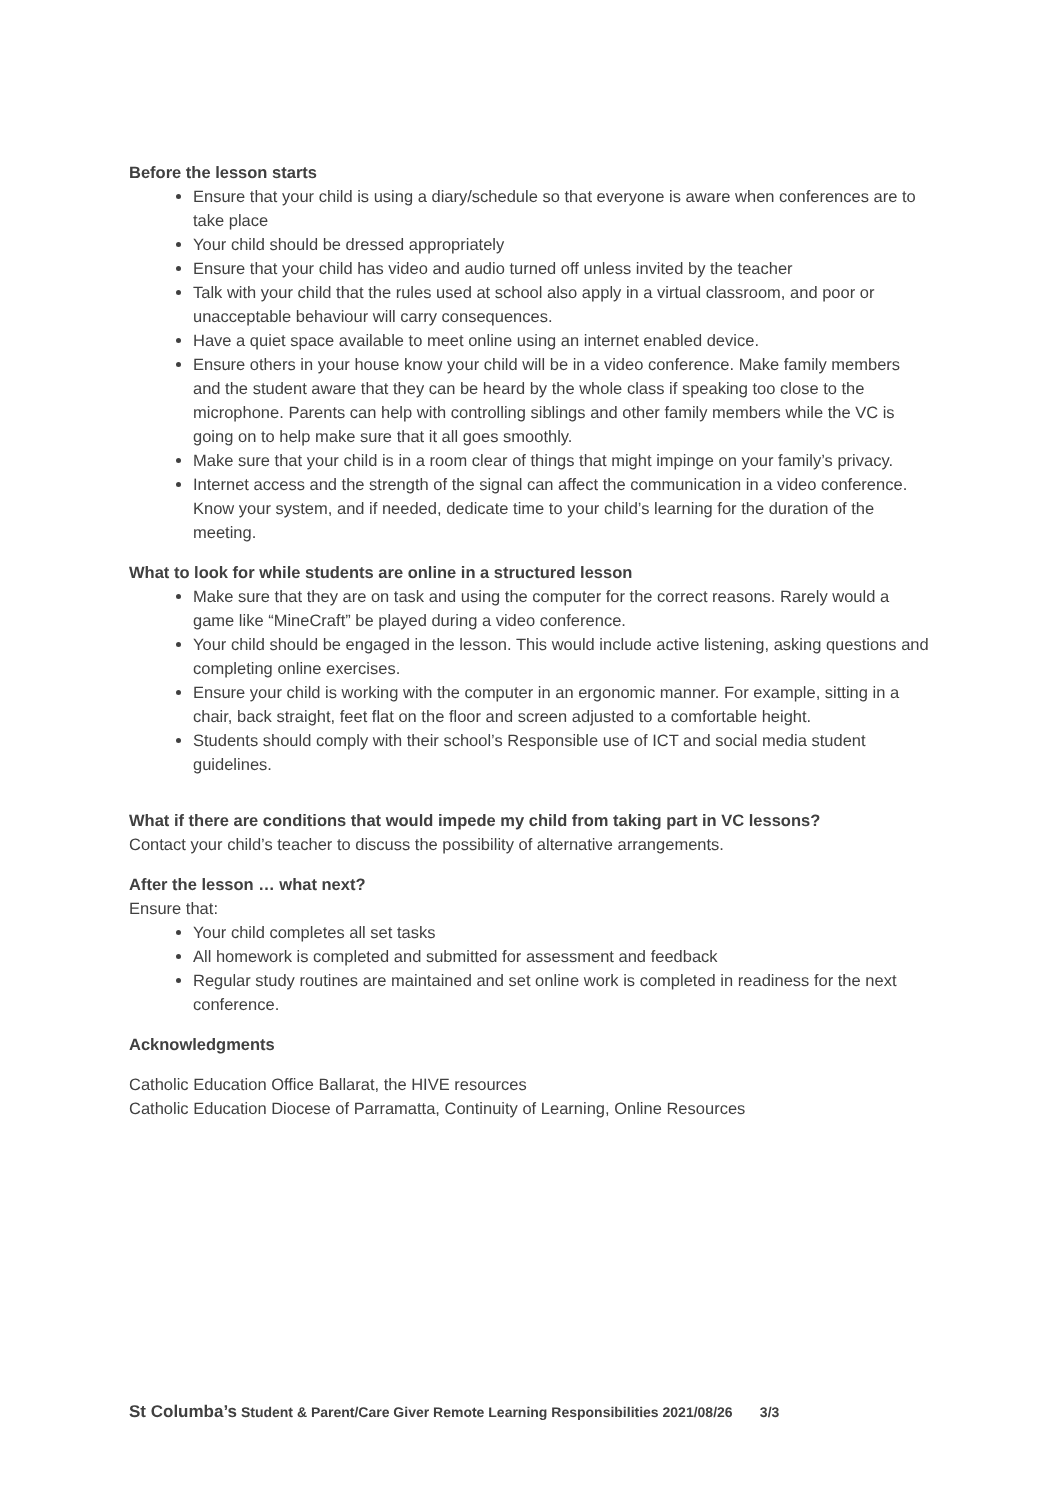Before the lesson starts
Ensure that your child is using a diary/schedule so that everyone is aware when conferences are to take place
Your child should be dressed appropriately
Ensure that your child has video and audio turned off unless invited by the teacher
Talk with your child that the rules used at school also apply in a virtual classroom, and poor or unacceptable behaviour will carry consequences.
Have a quiet space available to meet online using an internet enabled device.
Ensure others in your house know your child will be in a video conference. Make family members and the student aware that they can be heard by the whole class if speaking too close to the microphone. Parents can help with controlling siblings and other family members while the VC is going on to help make sure that it all goes smoothly.
Make sure that your child is in a room clear of things that might impinge on your family’s privacy.
Internet access and the strength of the signal can affect the communication in a video conference. Know your system, and if needed, dedicate time to your child’s learning for the duration of the meeting.
What to look for while students are online in a structured lesson
Make sure that they are on task and using the computer for the correct reasons. Rarely would a game like “MineCraft” be played during a video conference.
Your child should be engaged in the lesson. This would include active listening, asking questions and completing online exercises.
Ensure your child is working with the computer in an ergonomic manner. For example, sitting in a chair, back straight, feet flat on the floor and screen adjusted to a comfortable height.
Students should comply with their school’s Responsible use of ICT and social media student guidelines.
What if there are conditions that would impede my child from taking part in VC lessons?
Contact your child’s teacher to discuss the possibility of alternative arrangements.
After the lesson … what next?
Ensure that:
Your child completes all set tasks
All homework is completed and submitted for assessment and feedback
Regular study routines are maintained and set online work is completed in readiness for the next conference.
Acknowledgments
Catholic Education Office Ballarat, the HIVE resources
Catholic Education Diocese of Parramatta, Continuity of Learning, Online Resources
St Columba’s Student & Parent/Care Giver Remote Learning Responsibilities 2021/08/26 3/3